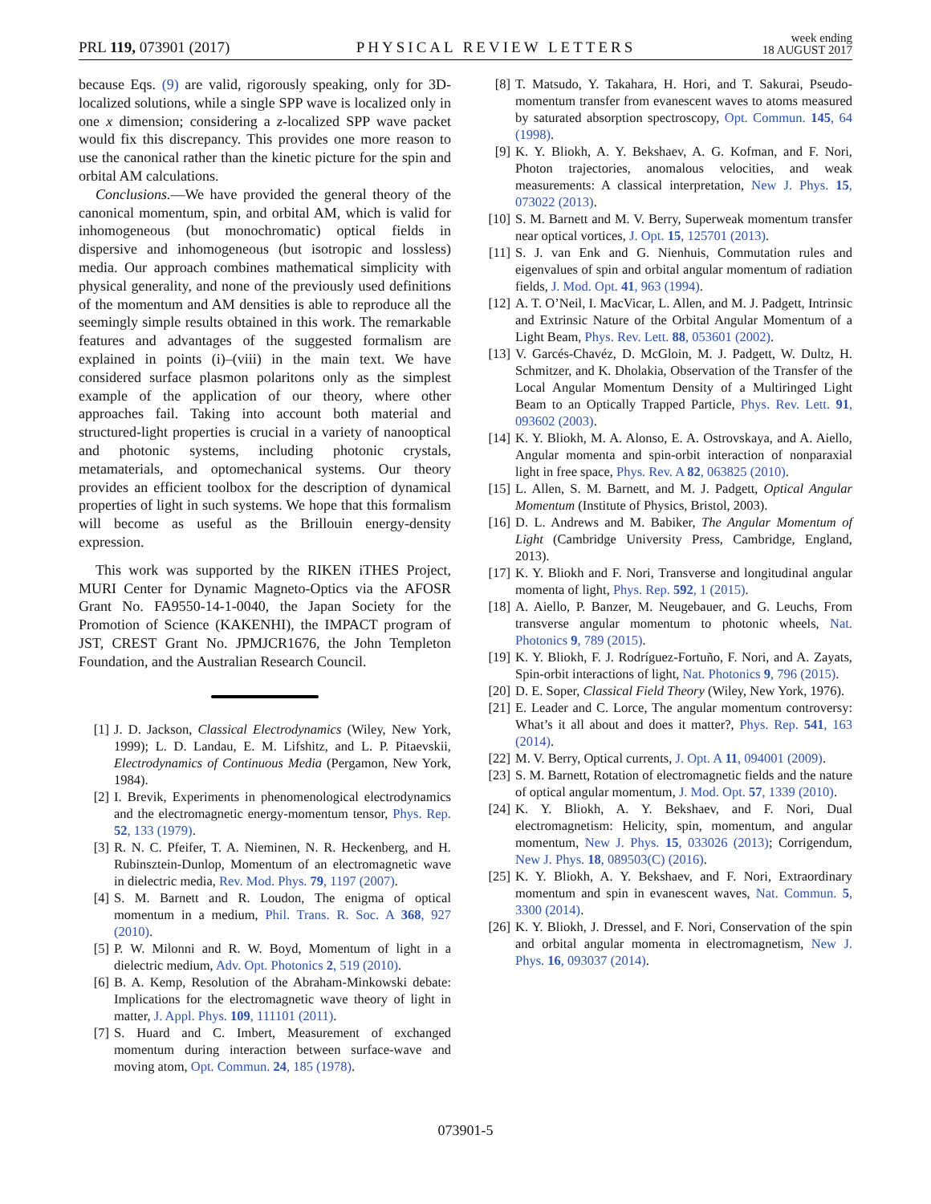PRL 119, 073901 (2017) PHYSICAL REVIEW LETTERS week ending
18 AUGUST 2017
because Eqs. (9) are valid, rigorously speaking, only for 3D-localized solutions, while a single SPP wave is localized only in one x dimension; considering a z-localized SPP wave packet would fix this discrepancy. This provides one more reason to use the canonical rather than the kinetic picture for the spin and orbital AM calculations.
Conclusions.—We have provided the general theory of the canonical momentum, spin, and orbital AM, which is valid for inhomogeneous (but monochromatic) optical fields in dispersive and inhomogeneous (but isotropic and lossless) media. Our approach combines mathematical simplicity with physical generality, and none of the previously used definitions of the momentum and AM densities is able to reproduce all the seemingly simple results obtained in this work. The remarkable features and advantages of the suggested formalism are explained in points (i)–(viii) in the main text. We have considered surface plasmon polaritons only as the simplest example of the application of our theory, where other approaches fail. Taking into account both material and structured-light properties is crucial in a variety of nanooptical and photonic systems, including photonic crystals, metamaterials, and optomechanical systems. Our theory provides an efficient toolbox for the description of dynamical properties of light in such systems. We hope that this formalism will become as useful as the Brillouin energy-density expression.
This work was supported by the RIKEN iTHES Project, MURI Center for Dynamic Magneto-Optics via the AFOSR Grant No. FA9550-14-1-0040, the Japan Society for the Promotion of Science (KAKENHI), the IMPACT program of JST, CREST Grant No. JPMJCR1676, the John Templeton Foundation, and the Australian Research Council.
[1] J. D. Jackson, Classical Electrodynamics (Wiley, New York, 1999); L. D. Landau, E. M. Lifshitz, and L. P. Pitaevskii, Electrodynamics of Continuous Media (Pergamon, New York, 1984).
[2] I. Brevik, Experiments in phenomenological electrodynamics and the electromagnetic energy-momentum tensor, Phys. Rep. 52, 133 (1979).
[3] R. N. C. Pfeifer, T. A. Nieminen, N. R. Heckenberg, and H. Rubinsztein-Dunlop, Momentum of an electromagnetic wave in dielectric media, Rev. Mod. Phys. 79, 1197 (2007).
[4] S. M. Barnett and R. Loudon, The enigma of optical momentum in a medium, Phil. Trans. R. Soc. A 368, 927 (2010).
[5] P. W. Milonni and R. W. Boyd, Momentum of light in a dielectric medium, Adv. Opt. Photonics 2, 519 (2010).
[6] B. A. Kemp, Resolution of the Abraham-Minkowski debate: Implications for the electromagnetic wave theory of light in matter, J. Appl. Phys. 109, 111101 (2011).
[7] S. Huard and C. Imbert, Measurement of exchanged momentum during interaction between surface-wave and moving atom, Opt. Commun. 24, 185 (1978).
[8] T. Matsudo, Y. Takahara, H. Hori, and T. Sakurai, Pseudo-momentum transfer from evanescent waves to atoms measured by saturated absorption spectroscopy, Opt. Commun. 145, 64 (1998).
[9] K. Y. Bliokh, A. Y. Bekshaev, A. G. Kofman, and F. Nori, Photon trajectories, anomalous velocities, and weak measurements: A classical interpretation, New J. Phys. 15, 073022 (2013).
[10] S. M. Barnett and M. V. Berry, Superweak momentum transfer near optical vortices, J. Opt. 15, 125701 (2013).
[11] S. J. van Enk and G. Nienhuis, Commutation rules and eigenvalues of spin and orbital angular momentum of radiation fields, J. Mod. Opt. 41, 963 (1994).
[12] A. T. O’Neil, I. MacVicar, L. Allen, and M. J. Padgett, Intrinsic and Extrinsic Nature of the Orbital Angular Momentum of a Light Beam, Phys. Rev. Lett. 88, 053601 (2002).
[13] V. Garcés-Chavéz, D. McGloin, M. J. Padgett, W. Dultz, H. Schmitzer, and K. Dholakia, Observation of the Transfer of the Local Angular Momentum Density of a Multiringed Light Beam to an Optically Trapped Particle, Phys. Rev. Lett. 91, 093602 (2003).
[14] K. Y. Bliokh, M. A. Alonso, E. A. Ostrovskaya, and A. Aiello, Angular momenta and spin-orbit interaction of nonparaxial light in free space, Phys. Rev. A 82, 063825 (2010).
[15] L. Allen, S. M. Barnett, and M. J. Padgett, Optical Angular Momentum (Institute of Physics, Bristol, 2003).
[16] D. L. Andrews and M. Babiker, The Angular Momentum of Light (Cambridge University Press, Cambridge, England, 2013).
[17] K. Y. Bliokh and F. Nori, Transverse and longitudinal angular momenta of light, Phys. Rep. 592, 1 (2015).
[18] A. Aiello, P. Banzer, M. Neugebauer, and G. Leuchs, From transverse angular momentum to photonic wheels, Nat. Photonics 9, 789 (2015).
[19] K. Y. Bliokh, F. J. Rodríguez-Fortuño, F. Nori, and A. Zayats, Spin-orbit interactions of light, Nat. Photonics 9, 796 (2015).
[20] D. E. Soper, Classical Field Theory (Wiley, New York, 1976).
[21] E. Leader and C. Lorce, The angular momentum controversy: What’s it all about and does it matter?, Phys. Rep. 541, 163 (2014).
[22] M. V. Berry, Optical currents, J. Opt. A 11, 094001 (2009).
[23] S. M. Barnett, Rotation of electromagnetic fields and the nature of optical angular momentum, J. Mod. Opt. 57, 1339 (2010).
[24] K. Y. Bliokh, A. Y. Bekshaev, and F. Nori, Dual electromagnetism: Helicity, spin, momentum, and angular momentum, New J. Phys. 15, 033026 (2013); Corrigendum, New J. Phys. 18, 089503(C) (2016).
[25] K. Y. Bliokh, A. Y. Bekshaev, and F. Nori, Extraordinary momentum and spin in evanescent waves, Nat. Commun. 5, 3300 (2014).
[26] K. Y. Bliokh, J. Dressel, and F. Nori, Conservation of the spin and orbital angular momenta in electromagnetism, New J. Phys. 16, 093037 (2014).
073901-5